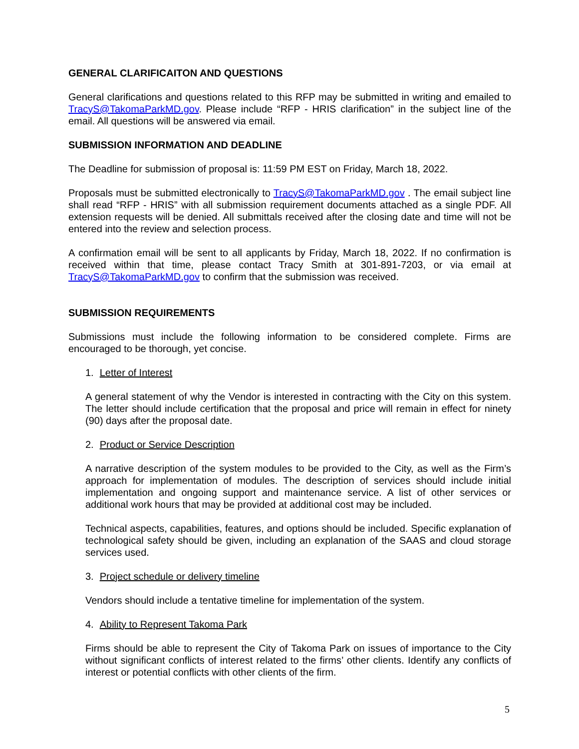GENERAL CLARIFICAITON AND QUESTIONS
General clarifications and questions related to this RFP may be submitted in writing and emailed to TracyS@TakomaParkMD.gov. Please include “RFP - HRIS clarification” in the subject line of the email. All questions will be answered via email.
SUBMISSION INFORMATION AND DEADLINE
The Deadline for submission of proposal is: 11:59 PM EST on Friday, March 18, 2022.
Proposals must be submitted electronically to TracyS@TakomaParkMD.gov . The email subject line shall read “RFP - HRIS” with all submission requirement documents attached as a single PDF. All extension requests will be denied. All submittals received after the closing date and time will not be entered into the review and selection process.
A confirmation email will be sent to all applicants by Friday, March 18, 2022. If no confirmation is received within that time, please contact Tracy Smith at 301-891-7203, or via email at TracyS@TakomaParkMD.gov to confirm that the submission was received.
SUBMISSION REQUIREMENTS
Submissions must include the following information to be considered complete. Firms are encouraged to be thorough, yet concise.
1. Letter of Interest
A general statement of why the Vendor is interested in contracting with the City on this system. The letter should include certification that the proposal and price will remain in effect for ninety (90) days after the proposal date.
2. Product or Service Description
A narrative description of the system modules to be provided to the City, as well as the Firm’s approach for implementation of modules. The description of services should include initial implementation and ongoing support and maintenance service. A list of other services or additional work hours that may be provided at additional cost may be included.
Technical aspects, capabilities, features, and options should be included. Specific explanation of technological safety should be given, including an explanation of the SAAS and cloud storage services used.
3. Project schedule or delivery timeline
Vendors should include a tentative timeline for implementation of the system.
4. Ability to Represent Takoma Park
Firms should be able to represent the City of Takoma Park on issues of importance to the City without significant conflicts of interest related to the firms’ other clients. Identify any conflicts of interest or potential conflicts with other clients of the firm.
5